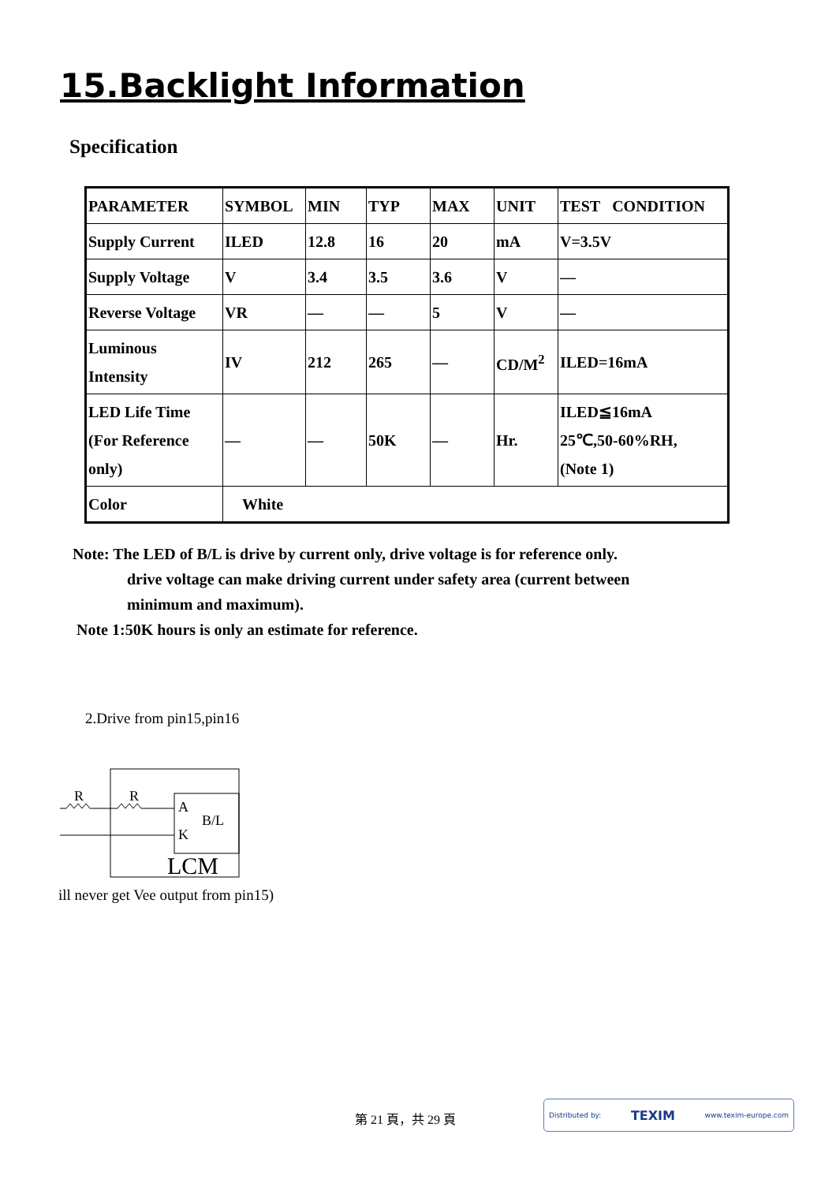15.Backlight Information
Specification
| PARAMETER | SYMBOL | MIN | TYP | MAX | UNIT | TEST CONDITION |
| Supply Current | ILED | 12.8 | 16 | 20 | mA | V=3.5V |
| Supply Voltage | V | 3.4 | 3.5 | 3.6 | V | — |
| Reverse Voltage | VR | — | — | 5 | V | — |
| Luminous Intensity | IV | 212 | 265 | — | CD/M<sup>2</sup> | ILED=16mA |
| LED Life Time (For Reference only) | — | — | 50K | — | Hr. | ILED≦16mA 25℃,50-60%RH, (Note 1) |
| Color | White | | | | | |
Note: The LED of B/L is drive by current only, drive voltage is for reference only.
drive voltage can make driving current under safety area (current between
minimum and maximum).
Note 1:50K hours is only an estimate for reference.
2.Drive from pin15,pin16
R
R
A
K
B/L
LCM
ill never get Vee output from pin15)
第 21 頁，共 29 頁
Distributed by: TEXIM www.texim-europe.com